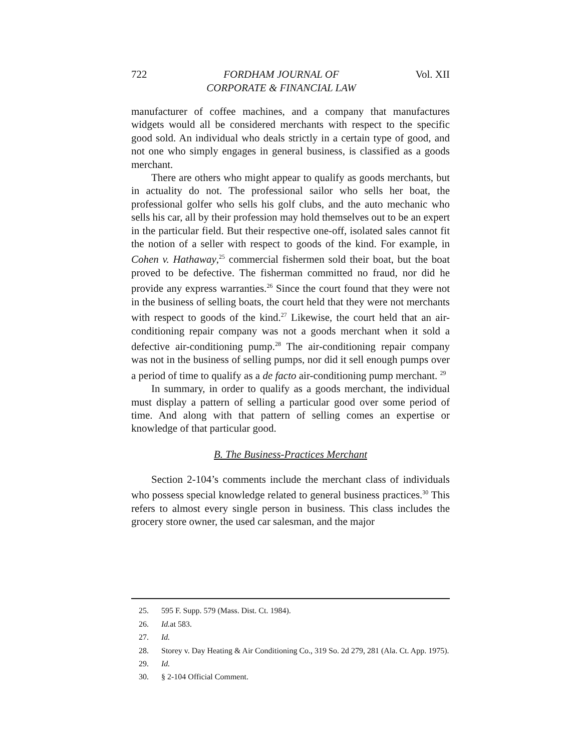722 FORDHAM JOURNAL OF
CORPORATE & FINANCIAL LAW Vol. XII
manufacturer of coffee machines, and a company that manufactures widgets would all be considered merchants with respect to the specific good sold. An individual who deals strictly in a certain type of good, and not one who simply engages in general business, is classified as a goods merchant.
There are others who might appear to qualify as goods merchants, but in actuality do not. The professional sailor who sells her boat, the professional golfer who sells his golf clubs, and the auto mechanic who sells his car, all by their profession may hold themselves out to be an expert in the particular field. But their respective one-off, isolated sales cannot fit the notion of a seller with respect to goods of the kind. For example, in Cohen v. Hathaway,<sup>25</sup> commercial fishermen sold their boat, but the boat proved to be defective. The fisherman committed no fraud, nor did he provide any express warranties.<sup>26</sup> Since the court found that they were not in the business of selling boats, the court held that they were not merchants with respect to goods of the kind.<sup>27</sup> Likewise, the court held that an air-conditioning repair company was not a goods merchant when it sold a defective air-conditioning pump.<sup>28</sup> The air-conditioning repair company was not in the business of selling pumps, nor did it sell enough pumps over a period of time to qualify as a de facto air-conditioning pump merchant. <sup>29</sup>
In summary, in order to qualify as a goods merchant, the individual must display a pattern of selling a particular good over some period of time. And along with that pattern of selling comes an expertise or knowledge of that particular good.
B. The Business-Practices Merchant
Section 2-104’s comments include the merchant class of individuals who possess special knowledge related to general business practices.<sup>30</sup> This refers to almost every single person in business. This class includes the grocery store owner, the used car salesman, and the major
25. 595 F. Supp. 579 (Mass. Dist. Ct. 1984).
26. Id. at 583.
27. Id.
28. Storey v. Day Heating & Air Conditioning Co., 319 So. 2d 279, 281 (Ala. Ct. App. 1975).
29. Id.
30. § 2-104 Official Comment.